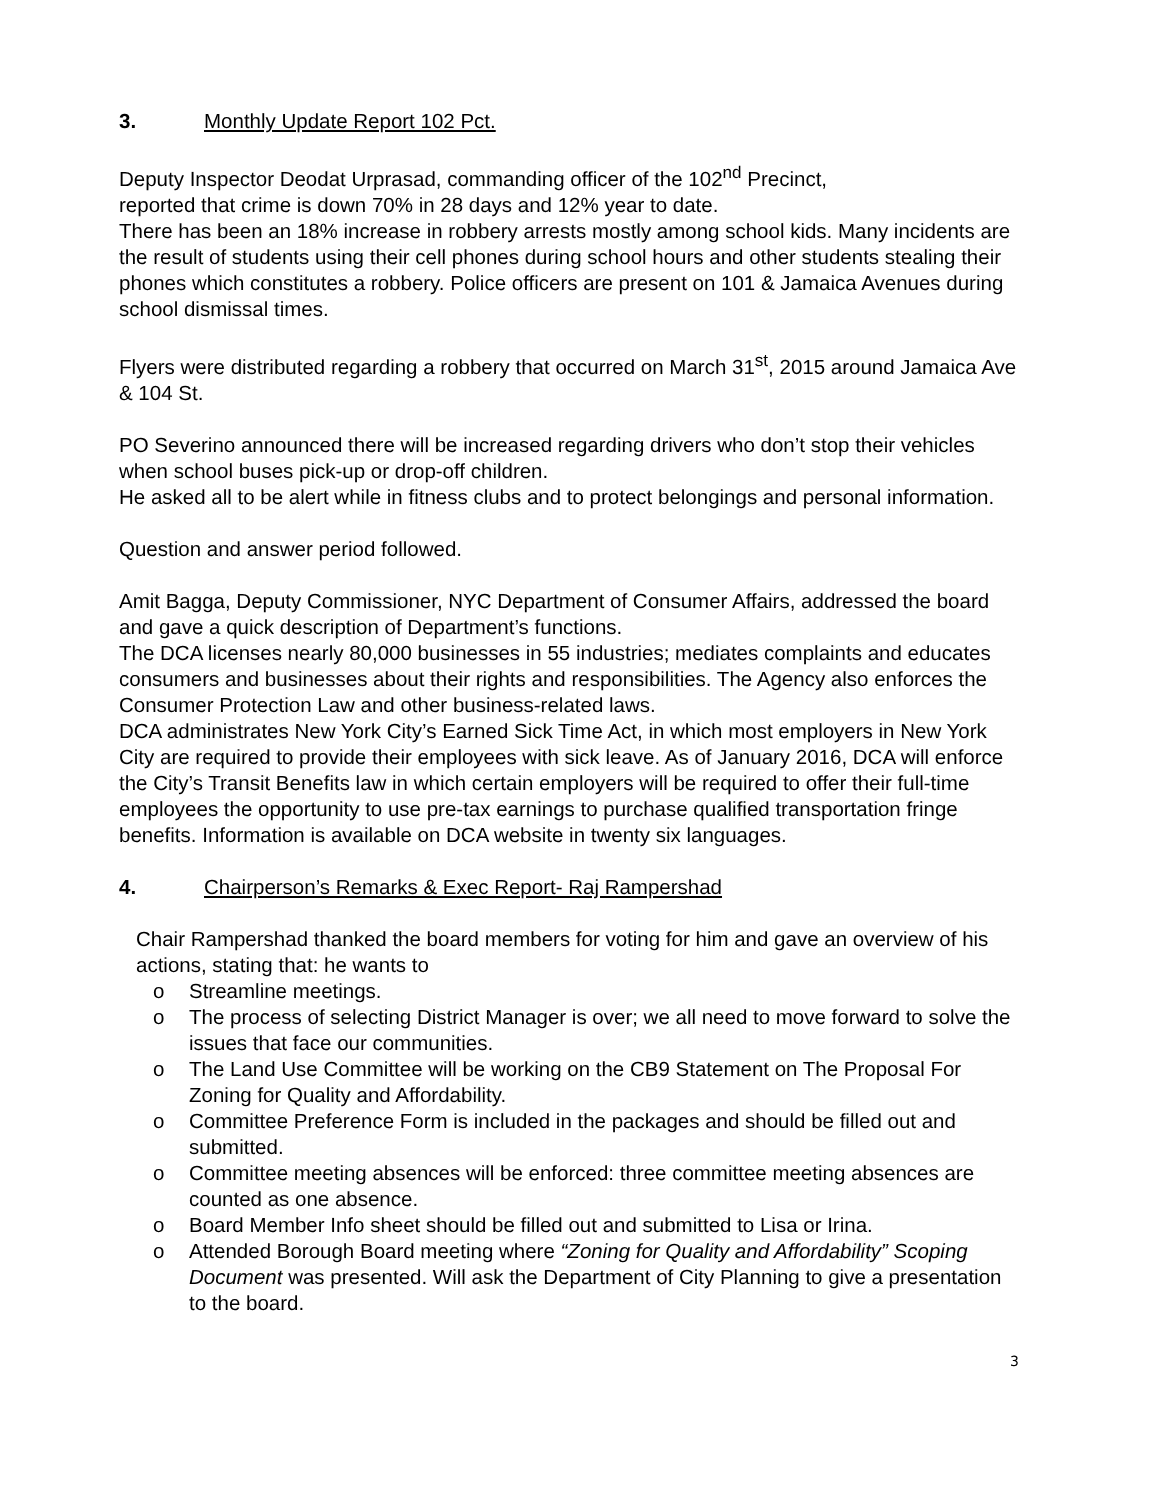3. Monthly Update Report 102 Pct.
Deputy Inspector Deodat Urprasad, commanding officer of the 102<sup>nd</sup> Precinct,
reported that crime is down 70% in 28 days and 12% year to date.
There has been an 18% increase in robbery arrests mostly among school kids. Many incidents are the result of students using their cell phones during school hours and other students stealing their phones which constitutes a robbery. Police officers are present on 101 & Jamaica Avenues during school dismissal times.
Flyers were distributed regarding a robbery that occurred on March 31<sup>st</sup>, 2015 around Jamaica Ave & 104 St.
PO Severino announced there will be increased regarding drivers who don’t stop their vehicles when school buses pick-up or drop-off children.
He asked all to be alert while in fitness clubs and to protect belongings and personal information.
Question and answer period followed.
Amit Bagga, Deputy Commissioner, NYC Department of Consumer Affairs, addressed the board and gave a quick description of Department’s functions.
The DCA licenses nearly 80,000 businesses in 55 industries; mediates complaints and educates consumers and businesses about their rights and responsibilities. The Agency also enforces the Consumer Protection Law and other business-related laws.
DCA administrates New York City’s Earned Sick Time Act, in which most employers in New York City are required to provide their employees with sick leave. As of January 2016, DCA will enforce the City’s Transit Benefits law in which certain employers will be required to offer their full-time employees the opportunity to use pre-tax earnings to purchase qualified transportation fringe benefits. Information is available on DCA website in twenty six languages.
4. Chairperson’s Remarks & Exec Report- Raj Rampershad
Chair Rampershad thanked the board members for voting for him and gave an overview of his actions, stating that: he wants to
o Streamline meetings.
o The process of selecting District Manager is over; we all need to move forward to solve the issues that face our communities.
o The Land Use Committee will be working on the CB9 Statement on The Proposal For Zoning for Quality and Affordability.
o Committee Preference Form is included in the packages and should be filled out and submitted.
o Committee meeting absences will be enforced: three committee meeting absences are counted as one absence.
o Board Member Info sheet should be filled out and submitted to Lisa or Irina.
o Attended Borough Board meeting where “Zoning for Quality and Affordability” Scoping Document was presented. Will ask the Department of City Planning to give a presentation to the board.
3